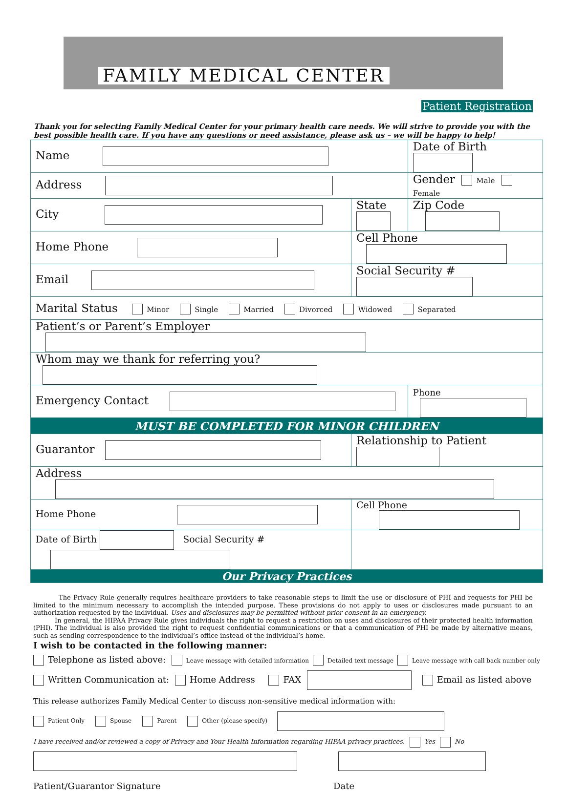FAMILY MEDICAL CENTER
Patient Registration
Thank you for selecting Family Medical Center for your primary health care needs. We will strive to provide you with the best possible health care. If you have any questions or need assistance, please ask us – we will be happy to help!
| Name | | Date of Birth |
| Address | | Gender Male Female |
| City | State | Zip Code |
| Home Phone | Cell Phone | |
| Email | Social Security # | |
| Marital Status Minor Single Married Divorced Widowed Separated | | |
| Patient’s or Parent’s Employer | | |
| Whom may we thank for referring you? | | |
| Emergency Contact | | Phone |
| MUST BE COMPLETED FOR MINOR CHILDREN | | |
| Guarantor | Relationship to Patient | |
| Address | | |
| Home Phone | Cell Phone | |
| Date of Birth Social Security # | | |
| Our Privacy Practices | | |
The Privacy Rule generally requires healthcare providers to take reasonable steps to limit the use or disclosure of PHI and requests for PHI be limited to the minimum necessary to accomplish the intended purpose. These provisions do not apply to uses or disclosures made pursuant to an authorization requested by the individual. Uses and disclosures may be permitted without prior consent in an emergency.
In general, the HIPAA Privacy Rule gives individuals the right to request a restriction on uses and disclosures of their protected health information (PHI). The individual is also provided the right to request confidential communications or that a communication of PHI be made by alternative means, such as sending correspondence to the individual’s office instead of the individual’s home.
I wish to be contacted in the following manner:
Telephone as listed above: Leave message with detailed information Detailed text message Leave message with call back number only
Written Communication at: Home Address FAX Email as listed above
This release authorizes Family Medical Center to discuss non-sensitive medical information with:
Patient Only Spouse Parent Other (please specify)
I have received and/or reviewed a copy of Privacy and Your Health Information regarding HIPAA privacy practices. Yes No
Patient/Guarantor Signature Date